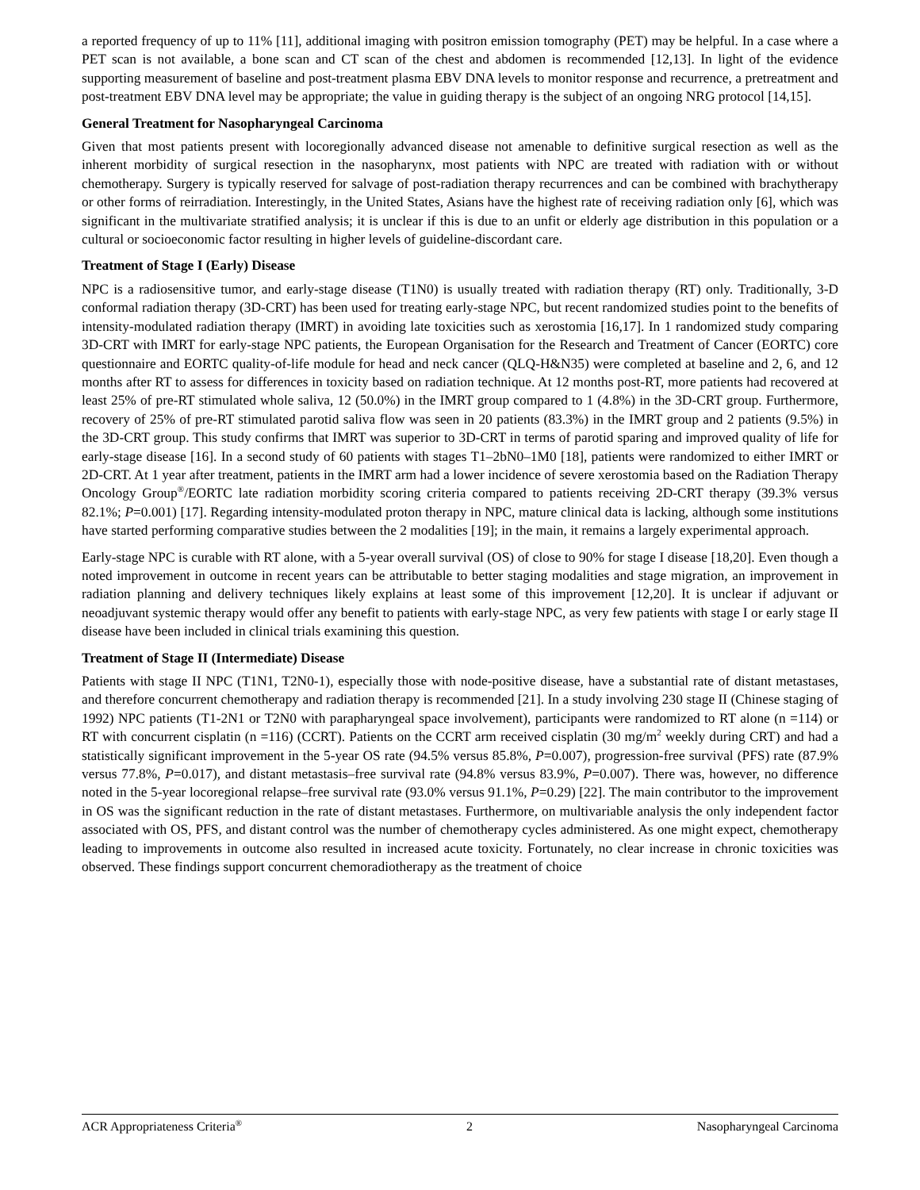a reported frequency of up to 11% [11], additional imaging with positron emission tomography (PET) may be helpful. In a case where a PET scan is not available, a bone scan and CT scan of the chest and abdomen is recommended [12,13]. In light of the evidence supporting measurement of baseline and post-treatment plasma EBV DNA levels to monitor response and recurrence, a pretreatment and post-treatment EBV DNA level may be appropriate; the value in guiding therapy is the subject of an ongoing NRG protocol [14,15].
General Treatment for Nasopharyngeal Carcinoma
Given that most patients present with locoregionally advanced disease not amenable to definitive surgical resection as well as the inherent morbidity of surgical resection in the nasopharynx, most patients with NPC are treated with radiation with or without chemotherapy. Surgery is typically reserved for salvage of post-radiation therapy recurrences and can be combined with brachytherapy or other forms of reirradiation. Interestingly, in the United States, Asians have the highest rate of receiving radiation only [6], which was significant in the multivariate stratified analysis; it is unclear if this is due to an unfit or elderly age distribution in this population or a cultural or socioeconomic factor resulting in higher levels of guideline-discordant care.
Treatment of Stage I (Early) Disease
NPC is a radiosensitive tumor, and early-stage disease (T1N0) is usually treated with radiation therapy (RT) only. Traditionally, 3-D conformal radiation therapy (3D-CRT) has been used for treating early-stage NPC, but recent randomized studies point to the benefits of intensity-modulated radiation therapy (IMRT) in avoiding late toxicities such as xerostomia [16,17]. In 1 randomized study comparing 3D-CRT with IMRT for early-stage NPC patients, the European Organisation for the Research and Treatment of Cancer (EORTC) core questionnaire and EORTC quality-of-life module for head and neck cancer (QLQ-H&N35) were completed at baseline and 2, 6, and 12 months after RT to assess for differences in toxicity based on radiation technique. At 12 months post-RT, more patients had recovered at least 25% of pre-RT stimulated whole saliva, 12 (50.0%) in the IMRT group compared to 1 (4.8%) in the 3D-CRT group. Furthermore, recovery of 25% of pre-RT stimulated parotid saliva flow was seen in 20 patients (83.3%) in the IMRT group and 2 patients (9.5%) in the 3D-CRT group. This study confirms that IMRT was superior to 3D-CRT in terms of parotid sparing and improved quality of life for early-stage disease [16]. In a second study of 60 patients with stages T1–2bN0–1M0 [18], patients were randomized to either IMRT or 2D-CRT. At 1 year after treatment, patients in the IMRT arm had a lower incidence of severe xerostomia based on the Radiation Therapy Oncology Group<sup>®</sup>/EORTC late radiation morbidity scoring criteria compared to patients receiving 2D-CRT therapy (39.3% versus 82.1%; P=0.001) [17]. Regarding intensity-modulated proton therapy in NPC, mature clinical data is lacking, although some institutions have started performing comparative studies between the 2 modalities [19]; in the main, it remains a largely experimental approach.
Early-stage NPC is curable with RT alone, with a 5-year overall survival (OS) of close to 90% for stage I disease [18,20]. Even though a noted improvement in outcome in recent years can be attributable to better staging modalities and stage migration, an improvement in radiation planning and delivery techniques likely explains at least some of this improvement [12,20]. It is unclear if adjuvant or neoadjuvant systemic therapy would offer any benefit to patients with early-stage NPC, as very few patients with stage I or early stage II disease have been included in clinical trials examining this question.
Treatment of Stage II (Intermediate) Disease
Patients with stage II NPC (T1N1, T2N0-1), especially those with node-positive disease, have a substantial rate of distant metastases, and therefore concurrent chemotherapy and radiation therapy is recommended [21]. In a study involving 230 stage II (Chinese staging of 1992) NPC patients (T1-2N1 or T2N0 with parapharyngeal space involvement), participants were randomized to RT alone (n =114) or RT with concurrent cisplatin (n =116) (CCRT). Patients on the CCRT arm received cisplatin (30 mg/m<sup>2</sup> weekly during CRT) and had a statistically significant improvement in the 5-year OS rate (94.5% versus 85.8%, P=0.007), progression-free survival (PFS) rate (87.9% versus 77.8%, P=0.017), and distant metastasis–free survival rate (94.8% versus 83.9%, P=0.007). There was, however, no difference noted in the 5-year locoregional relapse–free survival rate (93.0% versus 91.1%, P=0.29) [22]. The main contributor to the improvement in OS was the significant reduction in the rate of distant metastases. Furthermore, on multivariable analysis the only independent factor associated with OS, PFS, and distant control was the number of chemotherapy cycles administered. As one might expect, chemotherapy leading to improvements in outcome also resulted in increased acute toxicity. Fortunately, no clear increase in chronic toxicities was observed. These findings support concurrent chemoradiotherapy as the treatment of choice
ACR Appropriateness Criteria<sup>®</sup> 2 Nasopharyngeal Carcinoma